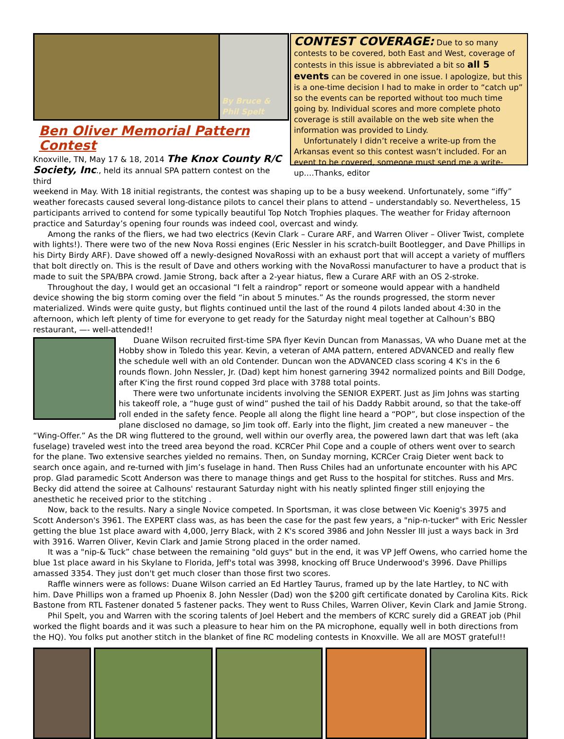By Bruce & Phil Spelt
Ben Oliver Memorial Pattern Contest
Knoxville, TN, May 17 & 18, 2014 The Knox County R/C Society, Inc., held its annual SPA pattern contest on the third
CONTEST COVERAGE: Due to so many contests to be covered, both East and West, coverage of contests in this issue is abbreviated a bit so all 5 events can be covered in one issue. I apologize, but this is a one-time decision I had to make in order to “catch up” so the events can be reported without too much time going by. Individual scores and more complete photo coverage is still available on the web site when the information was provided to Lindy.
Unfortunately I didn’t receive a write-up from the Arkansas event so this contest wasn’t included. For an event to be covered, someone must send me a write-up….Thanks, editor
weekend in May. With 18 initial registrants, the contest was shaping up to be a busy weekend. Unfortunately, some “iffy” weather forecasts caused several long-distance pilots to cancel their plans to attend – understandably so. Nevertheless, 15 participants arrived to contend for some typically beautiful Top Notch Trophies plaques. The weather for Friday afternoon practice and Saturday’s opening four rounds was indeed cool, overcast and windy.
Among the ranks of the fliers, we had two electrics (Kevin Clark – Curare ARF, and Warren Oliver – Oliver Twist, complete with lights!). There were two of the new Nova Rossi engines (Eric Nessler in his scratch-built Bootlegger, and Dave Phillips in his Dirty Birdy ARF). Dave showed off a newly-designed NovaRossi with an exhaust port that will accept a variety of mufflers that bolt directly on. This is the result of Dave and others working with the NovaRossi manufacturer to have a product that is made to suit the SPA/BPA crowd. Jamie Strong, back after a 2-year hiatus, flew a Curare ARF with an OS 2-stroke.
Throughout the day, I would get an occasional “I felt a raindrop” report or someone would appear with a handheld device showing the big storm coming over the field “in about 5 minutes.” As the rounds progressed, the storm never materialized. Winds were quite gusty, but flights continued until the last of the round 4 pilots landed about 4:30 in the afternoon, which left plenty of time for everyone to get ready for the Saturday night meal together at Calhoun’s BBQ restaurant, —- well-attended!!
Duane Wilson recruited first-time SPA flyer Kevin Duncan from Manassas, VA who Duane met at the Hobby show in Toledo this year. Kevin, a veteran of AMA pattern, entered ADVANCED and really flew the schedule well with an old Contender. Duncan won the ADVANCED class scoring 4 K's in the 6 rounds flown. John Nessler, Jr. (Dad) kept him honest garnering 3942 normalized points and Bill Dodge, after K'ing the first round copped 3rd place with 3788 total points.
There were two unfortunate incidents involving the SENIOR EXPERT. Just as Jim Johns was starting his takeoff role, a “huge gust of wind” pushed the tail of his Daddy Rabbit around, so that the take-off roll ended in the safety fence. People all along the flight line heard a “POP”, but close inspection of the plane disclosed no damage, so Jim took off. Early into the flight, Jim created a new maneuver – the “Wing-Offer.” As the DR wing fluttered to the ground, well within our overfly area, the powered lawn dart that was left (aka fuselage) traveled west into the treed area beyond the road. KCRCer Phil Cope and a couple of others went over to search for the plane. Two extensive searches yielded no remains. Then, on Sunday morning, KCRCer Craig Dieter went back to search once again, and re-turned with Jim’s fuselage in hand. Then Russ Chiles had an unfortunate encounter with his APC prop. Glad paramedic Scott Anderson was there to manage things and get Russ to the hospital for stitches. Russ and Mrs. Becky did attend the soiree at Calhouns' restaurant Saturday night with his neatly splinted finger still enjoying the anesthetic he received prior to the stitching .
Now, back to the results. Nary a single Novice competed. In Sportsman, it was close between Vic Koenig's 3975 and Scott Anderson's 3961. The EXPERT class was, as has been the case for the past few years, a "nip-n-tucker" with Eric Nessler getting the blue 1st place award with 4,000, Jerry Black, with 2 K's scored 3986 and John Nessler III just a ways back in 3rd with 3916. Warren Oliver, Kevin Clark and Jamie Strong placed in the order named.
It was a "nip-& Tuck” chase between the remaining "old guys" but in the end, it was VP Jeff Owens, who carried home the blue 1st place award in his Skylane to Florida, Jeff's total was 3998, knocking off Bruce Underwood's 3996. Dave Phillips amassed 3354. They just don't get much closer than those first two scores.
Raffle winners were as follows: Duane Wilson carried an Ed Hartley Taurus, framed up by the late Hartley, to NC with him. Dave Phillips won a framed up Phoenix 8. John Nessler (Dad) won the $200 gift certificate donated by Carolina Kits. Rick Bastone from RTL Fastener donated 5 fastener packs. They went to Russ Chiles, Warren Oliver, Kevin Clark and Jamie Strong.
Phil Spelt, you and Warren with the scoring talents of Joel Hebert and the members of KCRC surely did a GREAT job (Phil worked the flight boards and it was such a pleasure to hear him on the PA microphone, equally well in both directions from the HQ). You folks put another stitch in the blanket of fine RC modeling contests in Knoxville. We all are MOST grateful!!